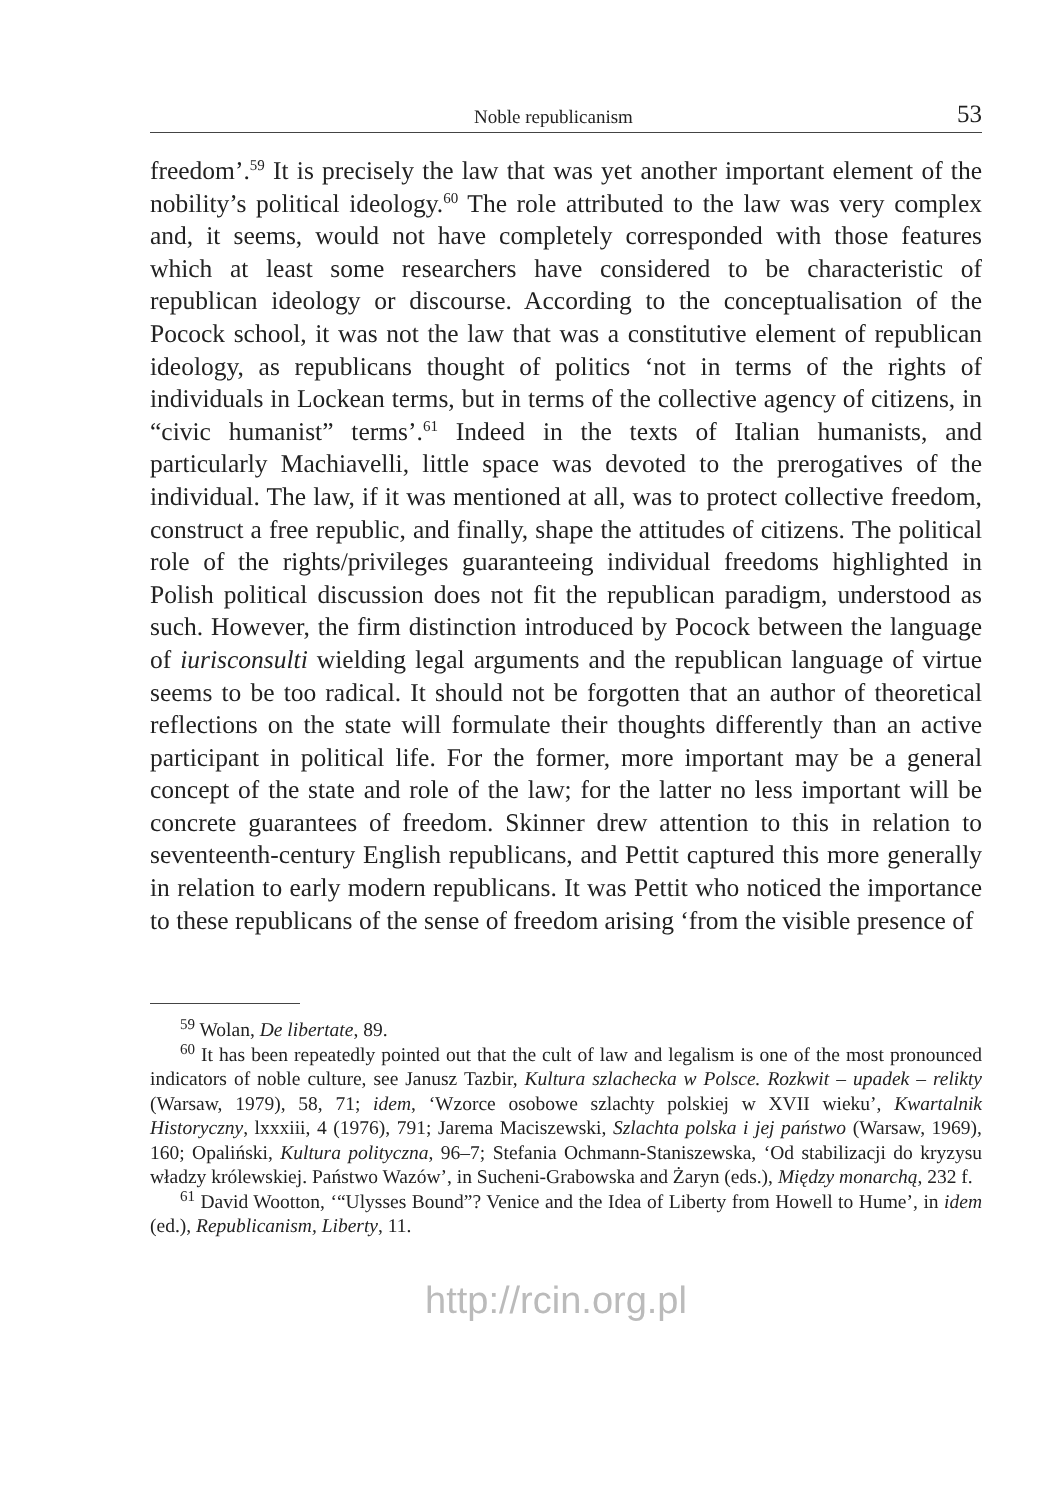Noble republicanism 53
freedom’.<sup>59</sup> It is precisely the law that was yet another important element of the nobility’s political ideology.<sup>60</sup> The role attributed to the law was very complex and, it seems, would not have completely corresponded with those features which at least some researchers have considered to be characteristic of republican ideology or discourse. According to the conceptualisation of the Pocock school, it was not the law that was a constitutive element of republican ideology, as republicans thought of politics ‘not in terms of the rights of individuals in Lockean terms, but in terms of the collective agency of citizens, in “civic humanist” terms’.<sup>61</sup> Indeed in the texts of Italian humanists, and particularly Machiavelli, little space was devoted to the prerogatives of the individual. The law, if it was mentioned at all, was to protect collective freedom, construct a free republic, and finally, shape the attitudes of citizens. The political role of the rights/privileges guaranteeing individual freedoms highlighted in Polish political discussion does not fit the republican paradigm, understood as such. However, the firm distinction introduced by Pocock between the language of iurisconsulti wielding legal arguments and the republican language of virtue seems to be too radical. It should not be forgotten that an author of theoretical reflections on the state will formulate their thoughts differently than an active participant in political life. For the former, more important may be a general concept of the state and role of the law; for the latter no less important will be concrete guarantees of freedom. Skinner drew attention to this in relation to seventeenth-century English republicans, and Pettit captured this more generally in relation to early modern republicans. It was Pettit who noticed the importance to these republicans of the sense of freedom arising ‘from the visible presence of
<sup>59</sup> Wolan, De libertate, 89.
<sup>60</sup> It has been repeatedly pointed out that the cult of law and legalism is one of the most pronounced indicators of noble culture, see Janusz Tazbir, Kultura szlachecka w Polsce. Rozkwit – upadek – relikty (Warsaw, 1979), 58, 71; idem, ‘Wzorce osobowe szlachty polskiej w XVII wieku’, Kwartalnik Historyczny, lxxxiii, 4 (1976), 791; Jarema Maciszewski, Szlachta polska i jej państwo (Warsaw, 1969), 160; Opaliński, Kultura polityczna, 96–7; Stefania Ochmann-Staniszewska, ‘Od stabilizacji do kryzysu władzy królewskiej. Państwo Wazów’, in Sucheni-Grabowska and Żaryn (eds.), Między monarchą, 232 f.
<sup>61</sup> David Wootton, ‘“Ulysses Bound”? Venice and the Idea of Liberty from Howell to Hume’, in idem (ed.), Republicanism, Liberty, 11.
http://rcin.org.pl